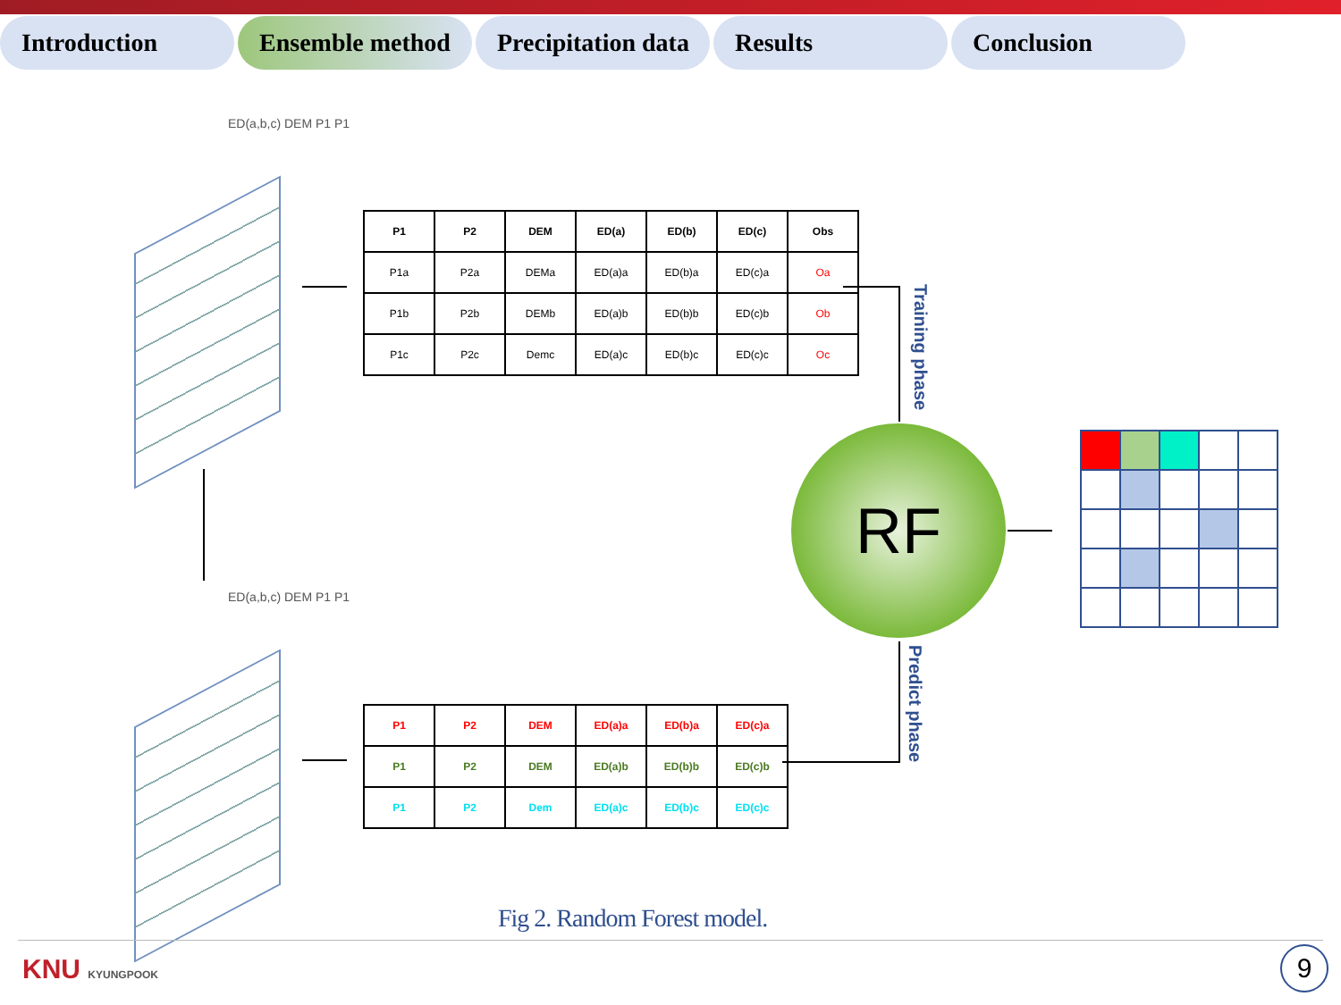Introduction Ensemble method Precipitation data
Results Conclusion
ED(a,b,c) DEM P1 P1
ED(a,b,c) DEM P1 P1
| P1 | P2 | DEM | ED(a) | ED(b) | ED(c) | Obs |
| --- | --- | --- | --- | --- | --- | --- |
| P1a | P2a | DEMa | ED(a)a | ED(b)a | ED(c)a | Oa |
| P1b | P2b | DEMb | ED(a)b | ED(b)b | ED(c)b | Ob |
| P1c | P2c | Demc | ED(a)c | ED(b)c | ED(c)c | Oc |
| P1 | P2 | DEM | ED(a)a | ED(b)a | ED(c)a |
| P1 | P2 | DEM | ED(a)b | ED(b)b | ED(c)b |
| P1 | P2 | Dem | ED(a)c | ED(b)c | ED(c)c |
Training phase
Predict phase
RF
Fig 2. Random Forest model.
KNU KYUNGPOOK 9